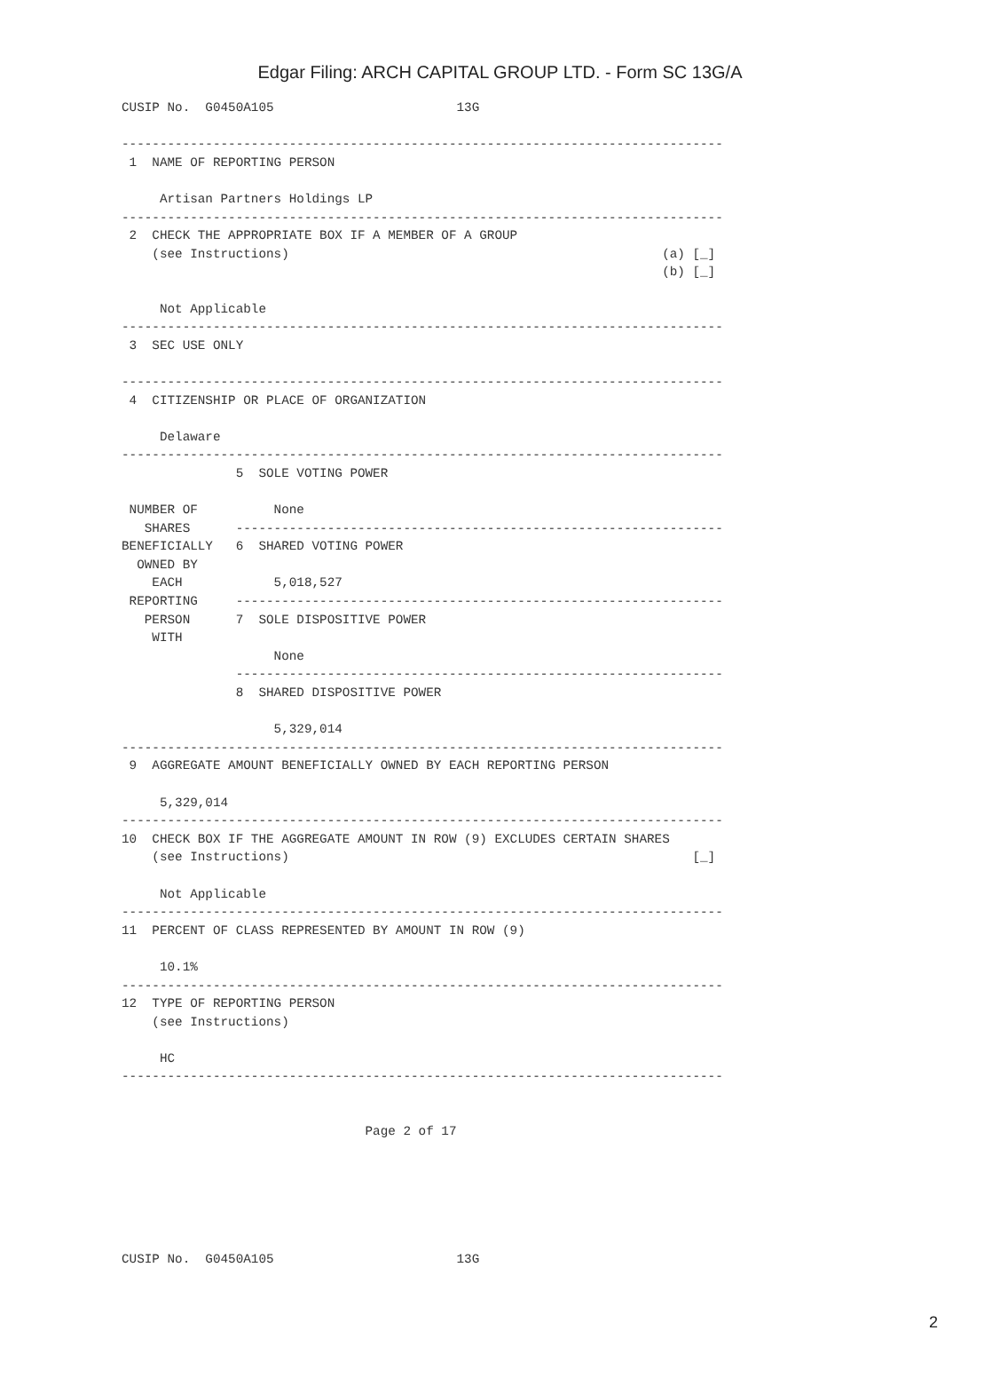Edgar Filing: ARCH CAPITAL GROUP LTD. - Form SC 13G/A
CUSIP No.  G0450A105                        13G

-------------------------------------------------------------------------------
 1  NAME OF REPORTING PERSON

     Artisan Partners Holdings LP
-------------------------------------------------------------------------------
 2  CHECK THE APPROPRIATE BOX IF A MEMBER OF A GROUP
    (see Instructions)                                                 (a) [_]
                                                                       (b) [_]

     Not Applicable
-------------------------------------------------------------------------------
 3  SEC USE ONLY

-------------------------------------------------------------------------------
 4  CITIZENSHIP OR PLACE OF ORGANIZATION

     Delaware
-------------------------------------------------------------------------------
               5  SOLE VOTING POWER

 NUMBER OF          None
   SHARES      ----------------------------------------------------------------
BENEFICIALLY   6  SHARED VOTING POWER
  OWNED BY
    EACH            5,018,527
 REPORTING     ----------------------------------------------------------------
   PERSON      7  SOLE DISPOSITIVE POWER
    WITH
                    None
               ----------------------------------------------------------------
               8  SHARED DISPOSITIVE POWER

                    5,329,014
-------------------------------------------------------------------------------
 9  AGGREGATE AMOUNT BENEFICIALLY OWNED BY EACH REPORTING PERSON

     5,329,014
-------------------------------------------------------------------------------
10  CHECK BOX IF THE AGGREGATE AMOUNT IN ROW (9) EXCLUDES CERTAIN SHARES
    (see Instructions)                                                     [_]

     Not Applicable
-------------------------------------------------------------------------------
11  PERCENT OF CLASS REPRESENTED BY AMOUNT IN ROW (9)

     10.1%
-------------------------------------------------------------------------------
12  TYPE OF REPORTING PERSON
    (see Instructions)

     HC
-------------------------------------------------------------------------------


                                Page 2 of 17






CUSIP No.  G0450A105                        13G
2